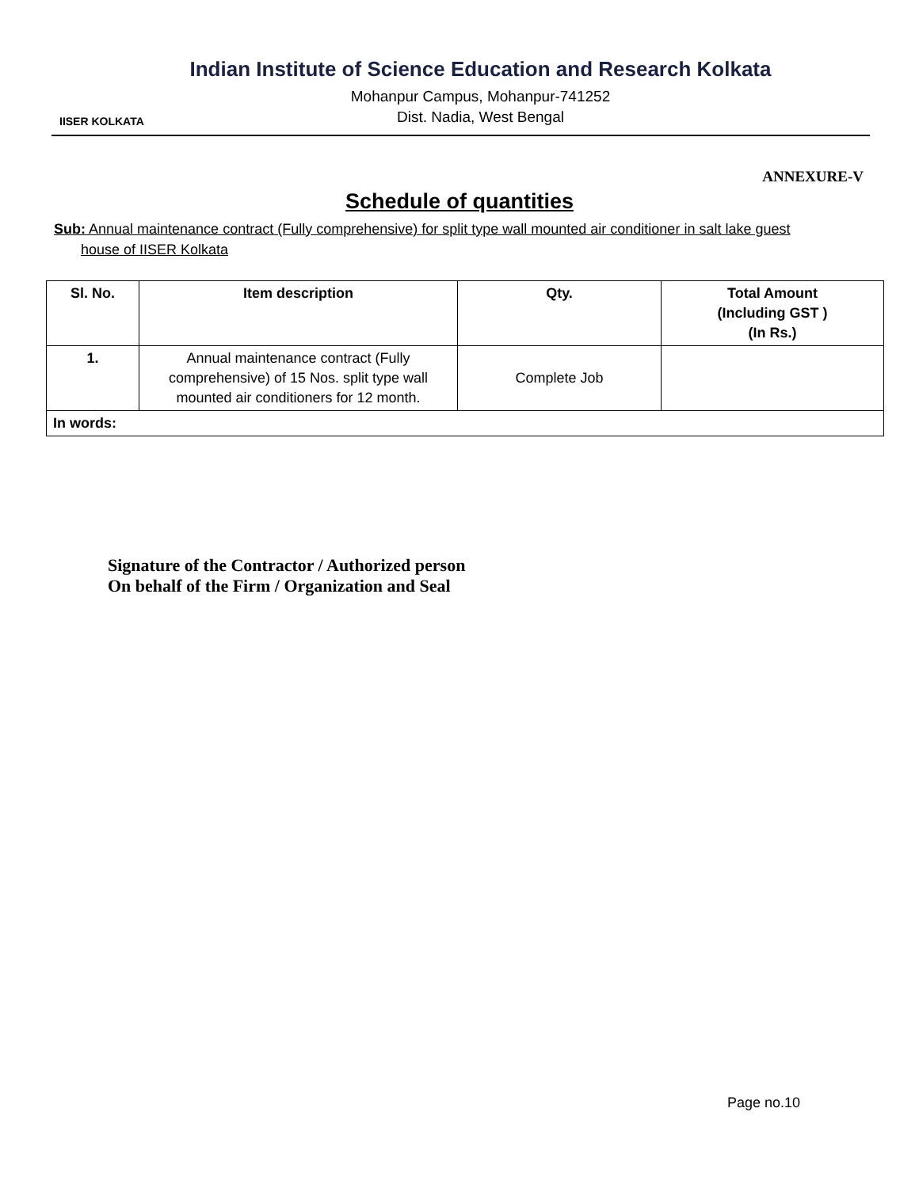IISER KOLKATA
Indian Institute of Science Education and Research Kolkata
Mohanpur Campus, Mohanpur-741252
Dist. Nadia, West Bengal
ANNEXURE-V
Schedule of quantities
Sub: Annual maintenance contract (Fully comprehensive) for split type wall mounted air conditioner in salt lake guest
house of IISER Kolkata
| Sl. No. | Item description | Qty. | Total Amount (Including GST ) (In Rs.) |
| --- | --- | --- | --- |
| 1. | Annual maintenance contract (Fully comprehensive) of 15 Nos. split type wall mounted air conditioners for 12 month. | Complete Job | |
| In words: | | | |
Signature of the Contractor / Authorized person
On behalf of the Firm / Organization and Seal
Page no.10